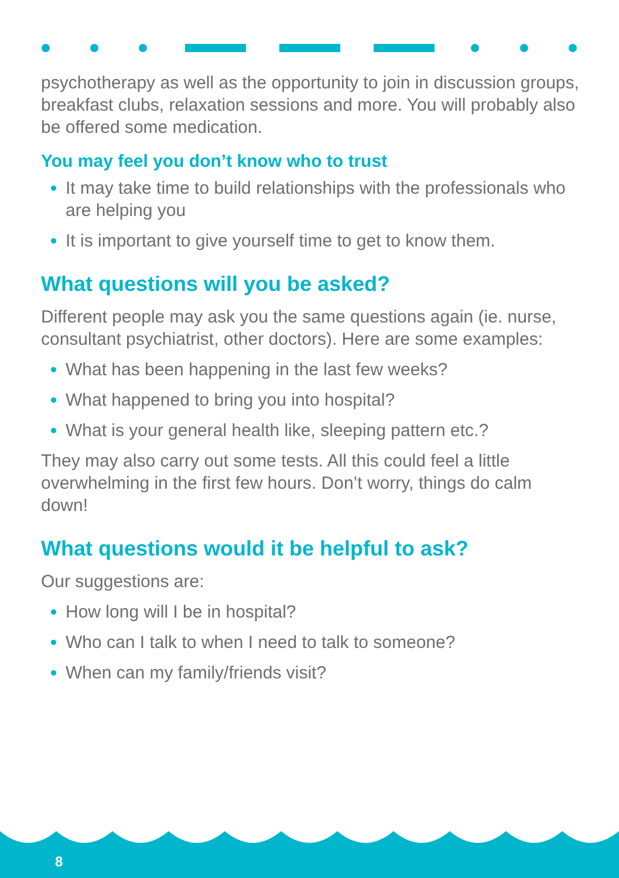psychotherapy as well as the opportunity to join in discussion groups, breakfast clubs, relaxation sessions and more. You will probably also be offered some medication.
You may feel you don’t know who to trust
It may take time to build relationships with the professionals who are helping you
It is important to give yourself time to get to know them.
What questions will you be asked?
Different people may ask you the same questions again (ie. nurse, consultant psychiatrist, other doctors). Here are some examples:
What has been happening in the last few weeks?
What happened to bring you into hospital?
What is your general health like, sleeping pattern etc.?
They may also carry out some tests. All this could feel a little overwhelming in the first few hours. Don’t worry, things do calm down!
What questions would it be helpful to ask?
Our suggestions are:
How long will I be in hospital?
Who can I talk to when I need to talk to someone?
When can my family/friends visit?
8